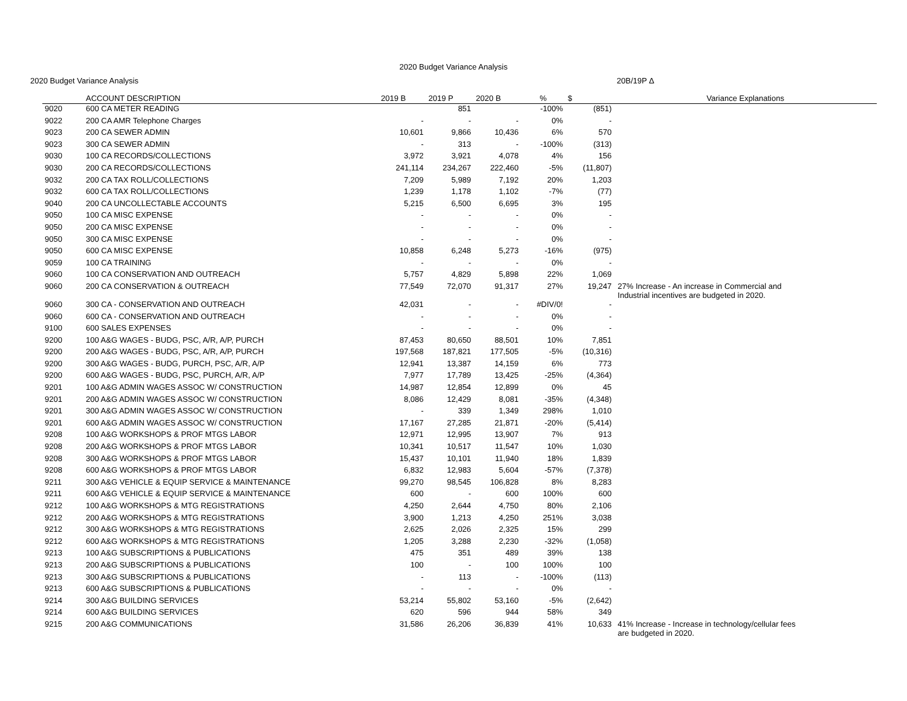2020 Budget Variance Analysis
2020 Budget Variance Analysis 20B/19P Δ
| | ACCOUNT DESCRIPTION | 2019 B | 2019 P | 2020 B | % | $ | Variance Explanations |
| --- | --- | --- | --- | --- | --- | --- | --- |
| 9020 | 600 CA METER READING | | 851 | | -100% | (851) | |
| 9022 | 200 CA AMR Telephone Charges | - | - | - | 0% | - | |
| 9023 | 200 CA SEWER ADMIN | 10,601 | 9,866 | 10,436 | 6% | 570 | |
| 9023 | 300 CA SEWER ADMIN | - | 313 | - | -100% | (313) | |
| 9030 | 100 CA RECORDS/COLLECTIONS | 3,972 | 3,921 | 4,078 | 4% | 156 | |
| 9030 | 200 CA RECORDS/COLLECTIONS | 241,114 | 234,267 | 222,460 | -5% | (11,807) | |
| 9032 | 200 CA TAX ROLL/COLLECTIONS | 7,209 | 5,989 | 7,192 | 20% | 1,203 | |
| 9032 | 600 CA TAX ROLL/COLLECTIONS | 1,239 | 1,178 | 1,102 | -7% | (77) | |
| 9040 | 200 CA UNCOLLECTABLE ACCOUNTS | 5,215 | 6,500 | 6,695 | 3% | 195 | |
| 9050 | 100 CA MISC EXPENSE | - | - | - | 0% | - | |
| 9050 | 200 CA MISC EXPENSE | - | - | - | 0% | - | |
| 9050 | 300 CA MISC EXPENSE | - | - | - | 0% | - | |
| 9050 | 600 CA MISC EXPENSE | 10,858 | 6,248 | 5,273 | -16% | (975) | |
| 9059 | 100 CA TRAINING | - | - | - | 0% | - | |
| 9060 | 100 CA CONSERVATION AND OUTREACH | 5,757 | 4,829 | 5,898 | 22% | 1,069 | |
| 9060 | 200 CA CONSERVATION & OUTREACH | 77,549 | 72,070 | 91,317 | 27% | 19,247 | 27% Increase - An increase in Commercial and Industrial incentives are budgeted in 2020. |
| 9060 | 300 CA - CONSERVATION AND OUTREACH | 42,031 | - | - | #DIV/0! | - | |
| 9060 | 600 CA - CONSERVATION AND OUTREACH | - | - | - | 0% | - | |
| 9100 | 600 SALES EXPENSES | - | - | - | 0% | - | |
| 9200 | 100 A&G WAGES - BUDG, PSC, A/R, A/P, PURCH | 87,453 | 80,650 | 88,501 | 10% | 7,851 | |
| 9200 | 200 A&G WAGES - BUDG, PSC, A/R, A/P, PURCH | 197,568 | 187,821 | 177,505 | -5% | (10,316) | |
| 9200 | 300 A&G WAGES - BUDG, PURCH, PSC, A/R, A/P | 12,941 | 13,387 | 14,159 | 6% | 773 | |
| 9200 | 600 A&G WAGES - BUDG, PSC, PURCH, A/R, A/P | 7,977 | 17,789 | 13,425 | -25% | (4,364) | |
| 9201 | 100 A&G ADMIN WAGES ASSOC W/ CONSTRUCTION | 14,987 | 12,854 | 12,899 | 0% | 45 | |
| 9201 | 200 A&G ADMIN WAGES ASSOC W/ CONSTRUCTION | 8,086 | 12,429 | 8,081 | -35% | (4,348) | |
| 9201 | 300 A&G ADMIN WAGES ASSOC W/ CONSTRUCTION | - | 339 | 1,349 | 298% | 1,010 | |
| 9201 | 600 A&G ADMIN WAGES ASSOC W/ CONSTRUCTION | 17,167 | 27,285 | 21,871 | -20% | (5,414) | |
| 9208 | 100 A&G WORKSHOPS & PROF MTGS LABOR | 12,971 | 12,995 | 13,907 | 7% | 913 | |
| 9208 | 200 A&G WORKSHOPS & PROF MTGS LABOR | 10,341 | 10,517 | 11,547 | 10% | 1,030 | |
| 9208 | 300 A&G WORKSHOPS & PROF MTGS LABOR | 15,437 | 10,101 | 11,940 | 18% | 1,839 | |
| 9208 | 600 A&G WORKSHOPS & PROF MTGS LABOR | 6,832 | 12,983 | 5,604 | -57% | (7,378) | |
| 9211 | 300 A&G VEHICLE & EQUIP SERVICE & MAINTENANCE | 99,270 | 98,545 | 106,828 | 8% | 8,283 | |
| 9211 | 600 A&G VEHICLE & EQUIP SERVICE & MAINTENANCE | 600 | - | 600 | 100% | 600 | |
| 9212 | 100 A&G WORKSHOPS & MTG REGISTRATIONS | 4,250 | 2,644 | 4,750 | 80% | 2,106 | |
| 9212 | 200 A&G WORKSHOPS & MTG REGISTRATIONS | 3,900 | 1,213 | 4,250 | 251% | 3,038 | |
| 9212 | 300 A&G WORKSHOPS & MTG REGISTRATIONS | 2,625 | 2,026 | 2,325 | 15% | 299 | |
| 9212 | 600 A&G WORKSHOPS & MTG REGISTRATIONS | 1,205 | 3,288 | 2,230 | -32% | (1,058) | |
| 9213 | 100 A&G SUBSCRIPTIONS & PUBLICATIONS | 475 | 351 | 489 | 39% | 138 | |
| 9213 | 200 A&G SUBSCRIPTIONS & PUBLICATIONS | 100 | - | 100 | 100% | 100 | |
| 9213 | 300 A&G SUBSCRIPTIONS & PUBLICATIONS | - | 113 | - | -100% | (113) | |
| 9213 | 600 A&G SUBSCRIPTIONS & PUBLICATIONS | - | - | - | 0% | - | |
| 9214 | 300 A&G BUILDING SERVICES | 53,214 | 55,802 | 53,160 | -5% | (2,642) | |
| 9214 | 600 A&G BUILDING SERVICES | 620 | 596 | 944 | 58% | 349 | |
| 9215 | 200 A&G COMMUNICATIONS | 31,586 | 26,206 | 36,839 | 41% | 10,633 | 41% Increase - Increase in technology/cellular fees are budgeted in 2020. |